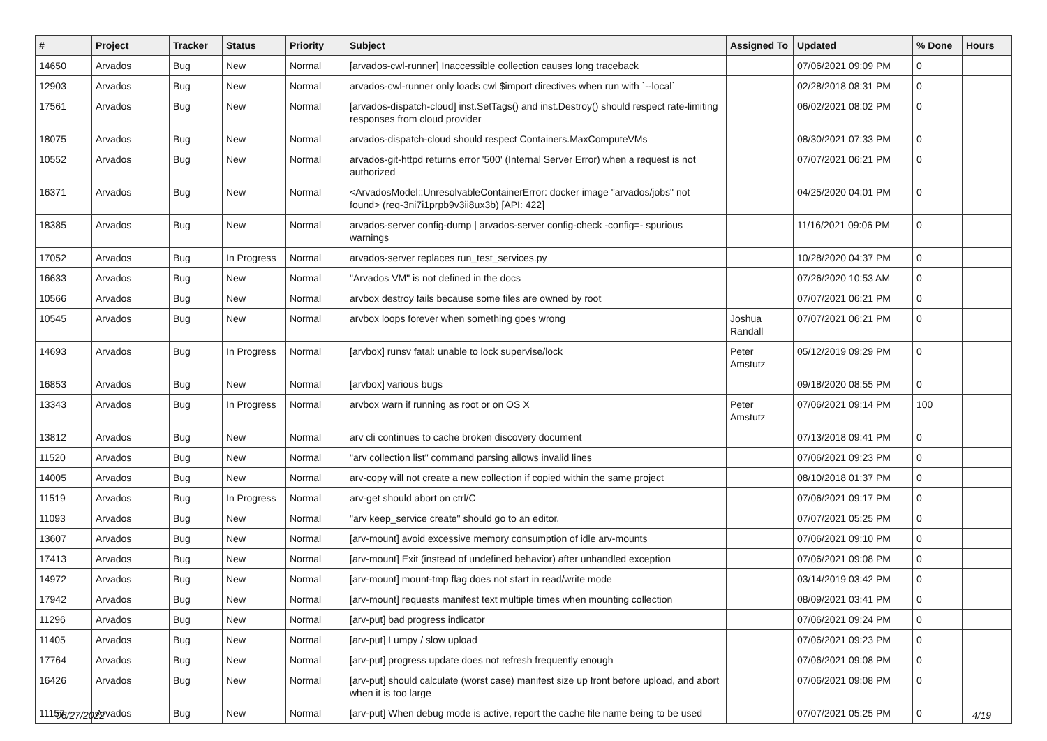| # | Project | Tracker | Status | Priority | Subject | Assigned To | Updated | % Done | Hours |
| --- | --- | --- | --- | --- | --- | --- | --- | --- | --- |
| 14650 | Arvados | Bug | New | Normal | [arvados-cwl-runner] Inaccessible collection causes long traceback | | 07/06/2021 09:09 PM | 0 | |
| 12903 | Arvados | Bug | New | Normal | arvados-cwl-runner only loads cwl $import directives when run with `--local` | | 02/28/2018 08:31 PM | 0 | |
| 17561 | Arvados | Bug | New | Normal | [arvados-dispatch-cloud] inst.SetTags() and inst.Destroy() should respect rate-limiting responses from cloud provider | | 06/02/2021 08:02 PM | 0 | |
| 18075 | Arvados | Bug | New | Normal | arvados-dispatch-cloud should respect Containers.MaxComputeVMs | | 08/30/2021 07:33 PM | 0 | |
| 10552 | Arvados | Bug | New | Normal | arvados-git-httpd returns error '500' (Internal Server Error) when a request is not authorized | | 07/07/2021 06:21 PM | 0 | |
| 16371 | Arvados | Bug | New | Normal | <ArvadosModel::UnresolvableContainerError: docker image "arvados/jobs" not found> (req-3ni7i1prpb9v3ii8ux3b) [API: 422] | | 04/25/2020 04:01 PM | 0 | |
| 18385 | Arvados | Bug | New | Normal | arvados-server config-dump / arvados-server config-check -config=- spurious warnings | | 11/16/2021 09:06 PM | 0 | |
| 17052 | Arvados | Bug | In Progress | Normal | arvados-server replaces run_test_services.py | | 10/28/2020 04:37 PM | 0 | |
| 16633 | Arvados | Bug | New | Normal | "Arvados VM" is not defined in the docs | | 07/26/2020 10:53 AM | 0 | |
| 10566 | Arvados | Bug | New | Normal | arvbox destroy fails because some files are owned by root | | 07/07/2021 06:21 PM | 0 | |
| 10545 | Arvados | Bug | New | Normal | arvbox loops forever when something goes wrong | Joshua Randall | 07/07/2021 06:21 PM | 0 | |
| 14693 | Arvados | Bug | In Progress | Normal | [arvbox] runsv fatal: unable to lock supervise/lock | Peter Amstutz | 05/12/2019 09:29 PM | 0 | |
| 16853 | Arvados | Bug | New | Normal | [arvbox] various bugs | | 09/18/2020 08:55 PM | 0 | |
| 13343 | Arvados | Bug | In Progress | Normal | arvbox warn if running as root or on OS X | Peter Amstutz | 07/06/2021 09:14 PM | 100 | |
| 13812 | Arvados | Bug | New | Normal | arv cli continues to cache broken discovery document | | 07/13/2018 09:41 PM | 0 | |
| 11520 | Arvados | Bug | New | Normal | "arv collection list" command parsing allows invalid lines | | 07/06/2021 09:23 PM | 0 | |
| 14005 | Arvados | Bug | New | Normal | arv-copy will not create a new collection if copied within the same project | | 08/10/2018 01:37 PM | 0 | |
| 11519 | Arvados | Bug | In Progress | Normal | arv-get should abort on ctrl/C | | 07/06/2021 09:17 PM | 0 | |
| 11093 | Arvados | Bug | New | Normal | "arv keep_service create" should go to an editor. | | 07/07/2021 05:25 PM | 0 | |
| 13607 | Arvados | Bug | New | Normal | [arv-mount] avoid excessive memory consumption of idle arv-mounts | | 07/06/2021 09:10 PM | 0 | |
| 17413 | Arvados | Bug | New | Normal | [arv-mount] Exit (instead of undefined behavior) after unhandled exception | | 07/06/2021 09:08 PM | 0 | |
| 14972 | Arvados | Bug | New | Normal | [arv-mount] mount-tmp flag does not start in read/write mode | | 03/14/2019 03:42 PM | 0 | |
| 17942 | Arvados | Bug | New | Normal | [arv-mount] requests manifest text multiple times when mounting collection | | 08/09/2021 03:41 PM | 0 | |
| 11296 | Arvados | Bug | New | Normal | [arv-put] bad progress indicator | | 07/06/2021 09:24 PM | 0 | |
| 11405 | Arvados | Bug | New | Normal | [arv-put] Lumpy / slow upload | | 07/06/2021 09:23 PM | 0 | |
| 17764 | Arvados | Bug | New | Normal | [arv-put] progress update does not refresh frequently enough | | 07/06/2021 09:08 PM | 0 | |
| 16426 | Arvados | Bug | New | Normal | [arv-put] should calculate (worst case) manifest size up front before upload, and abort when it is too large | | 07/06/2021 09:08 PM | 0 | |
| 11157 | Arvados | Bug | New | Normal | [arv-put] When debug mode is active, report the cache file name being to be used | | 07/07/2021 05:25 PM | 0 | |
06/27/2022 4/19